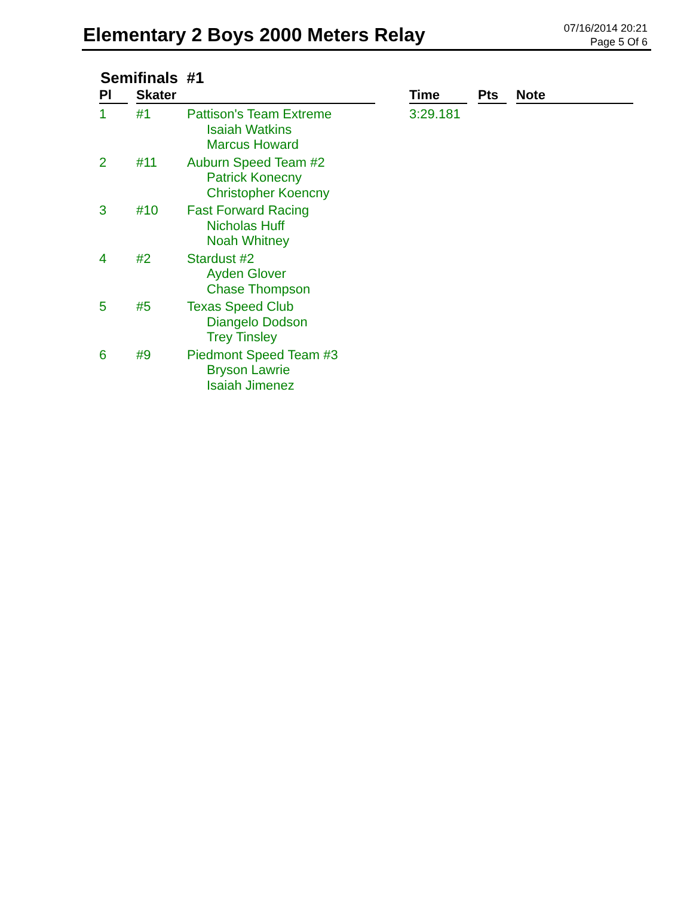Elementary 2 Boys 2000 Meters Relay
07/16/2014 20:21
Page 5 Of 6
Semifinals #1
| Pl | | Skater | | | Time | | Pts | | Note |
| --- | --- | --- | --- | --- | --- | --- | --- | --- | --- |
| 1 | | #1 | Pattison's Team Extreme Isaiah Watkins Marcus Howard | | 3:29.181 | | | | |
| 2 | | #11 | Auburn Speed Team #2 Patrick Konecny Christopher Koencny | | | | | | |
| 3 | | #10 | Fast Forward Racing Nicholas Huff Noah Whitney | | | | | | |
| 4 | | #2 | Stardust #2 Ayden Glover Chase Thompson | | | | | | |
| 5 | | #5 | Texas Speed Club Diangelo Dodson Trey Tinsley | | | | | | |
| 6 | | #9 | Piedmont Speed Team #3 Bryson Lawrie Isaiah Jimenez | | | | | | |